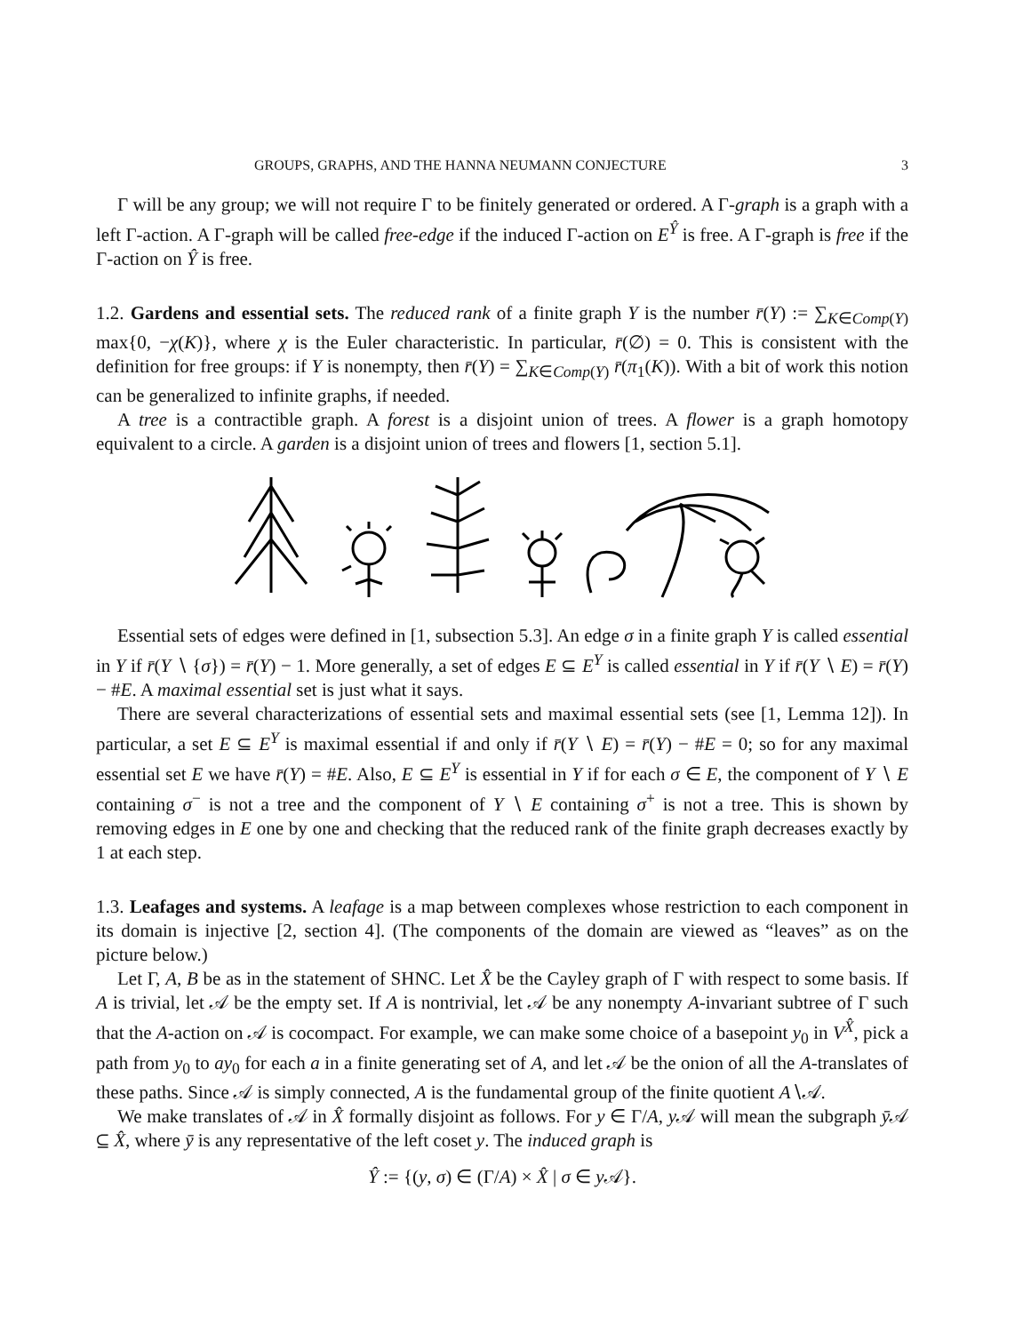GROUPS, GRAPHS, AND THE HANNA NEUMANN CONJECTURE 3
Γ will be any group; we will not require Γ to be finitely generated or ordered. A Γ-graph is a graph with a left Γ-action. A Γ-graph will be called free-edge if the induced Γ-action on E<sup>Ŷ</sup> is free. A Γ-graph is free if the Γ-action on Ŷ is free.
1.2. Gardens and essential sets. The reduced rank of a finite graph Y is the number r̄(Y) := ∑<sub>K∈Comp(Y)</sub> max{0, −χ(K)}, where χ is the Euler characteristic. In particular, r̄(∅) = 0. This is consistent with the definition for free groups: if Y is nonempty, then r̄(Y) = ∑<sub>K∈Comp(Y)</sub> r̄(π<sub>1</sub>(K)). With a bit of work this notion can be generalized to infinite graphs, if needed.
A tree is a contractible graph. A forest is a disjoint union of trees. A flower is a graph homotopy equivalent to a circle. A garden is a disjoint union of trees and flowers [1, section 5.1].
Essential sets of edges were defined in [1, subsection 5.3]. An edge σ in a finite graph Y is called essential in Y if r̄(Y ∖ {σ}) = r̄(Y) − 1. More generally, a set of edges E ⊆ E<sup>Y</sup> is called essential in Y if r̄(Y ∖ E) = r̄(Y) − #E. A maximal essential set is just what it says.
There are several characterizations of essential sets and maximal essential sets (see [1, Lemma 12]). In particular, a set E ⊆ E<sup>Y</sup> is maximal essential if and only if r̄(Y ∖ E) = r̄(Y) − #E = 0; so for any maximal essential set E we have r̄(Y) = #E. Also, E ⊆ E<sup>Y</sup> is essential in Y if for each σ ∈ E, the component of Y ∖ E containing σ<sup>−</sup> is not a tree and the component of Y ∖ E containing σ<sup>+</sup> is not a tree. This is shown by removing edges in E one by one and checking that the reduced rank of the finite graph decreases exactly by 1 at each step.
1.3. Leafages and systems. A leafage is a map between complexes whose restriction to each component in its domain is injective [2, section 4]. (The components of the domain are viewed as “leaves” as on the picture below.)
Let Γ, A, B be as in the statement of SHNC. Let X̂ be the Cayley graph of Γ with respect to some basis. If A is trivial, let 𝒜 be the empty set. If A is nontrivial, let 𝒜 be any nonempty A-invariant subtree of Γ such that the A-action on 𝒜 is cocompact. For example, we can make some choice of a basepoint y<sub>0</sub> in V<sup>X̂</sup>, pick a path from y<sub>0</sub> to ay<sub>0</sub> for each a in a finite generating set of A, and let 𝒜 be the onion of all the A-translates of these paths. Since 𝒜 is simply connected, A is the fundamental group of the finite quotient A∖𝒜.
We make translates of 𝒜 in X̂ formally disjoint as follows. For y ∈ Γ/A, y 𝒜 will mean the subgraph ȳ 𝒜 ⊆ X̂, where ȳ is any representative of the left coset y. The induced graph is
Ŷ := {(y, σ) ∈ (Γ/A) × X̂ | σ ∈ y 𝒜}.